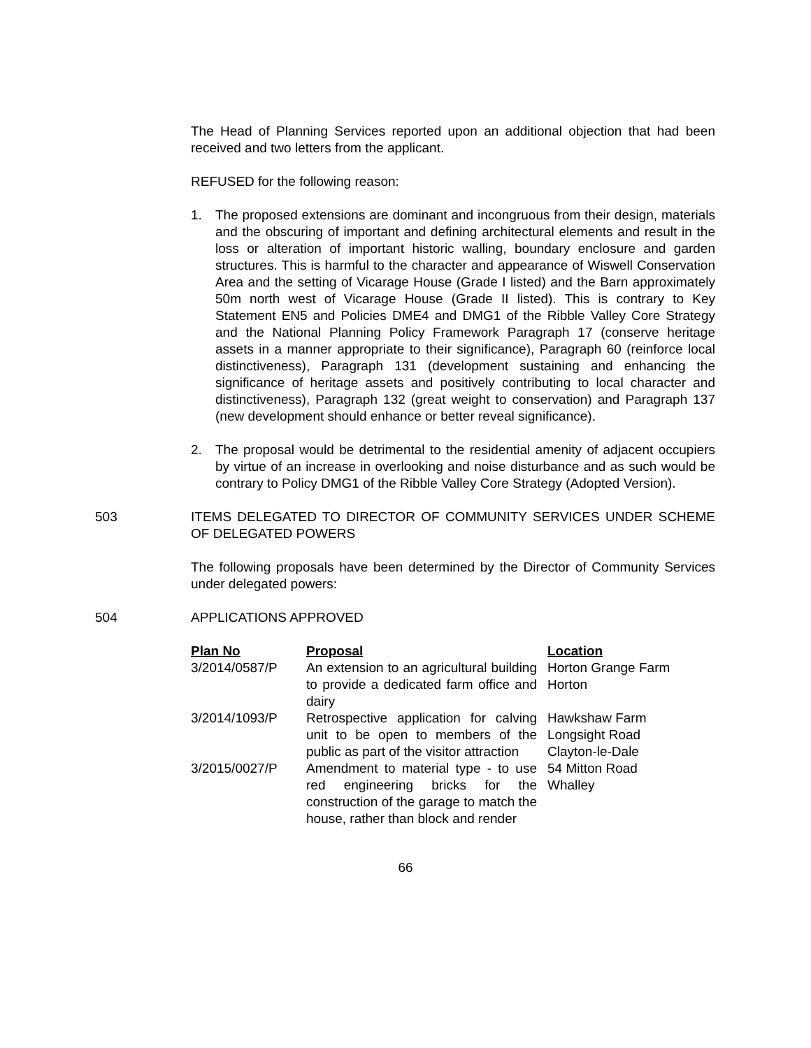The Head of Planning Services reported upon an additional objection that had been received and two letters from the applicant.
REFUSED for the following reason:
1. The proposed extensions are dominant and incongruous from their design, materials and the obscuring of important and defining architectural elements and result in the loss or alteration of important historic walling, boundary enclosure and garden structures. This is harmful to the character and appearance of Wiswell Conservation Area and the setting of Vicarage House (Grade I listed) and the Barn approximately 50m north west of Vicarage House (Grade II listed). This is contrary to Key Statement EN5 and Policies DME4 and DMG1 of the Ribble Valley Core Strategy and the National Planning Policy Framework Paragraph 17 (conserve heritage assets in a manner appropriate to their significance), Paragraph 60 (reinforce local distinctiveness), Paragraph 131 (development sustaining and enhancing the significance of heritage assets and positively contributing to local character and distinctiveness), Paragraph 132 (great weight to conservation) and Paragraph 137 (new development should enhance or better reveal significance).
2. The proposal would be detrimental to the residential amenity of adjacent occupiers by virtue of an increase in overlooking and noise disturbance and as such would be contrary to Policy DMG1 of the Ribble Valley Core Strategy (Adopted Version).
503 ITEMS DELEGATED TO DIRECTOR OF COMMUNITY SERVICES UNDER SCHEME OF DELEGATED POWERS
The following proposals have been determined by the Director of Community Services under delegated powers:
504 APPLICATIONS APPROVED
| Plan No | Proposal | Location |
| --- | --- | --- |
| 3/2014/0587/P | An extension to an agricultural building to provide a dedicated farm office and dairy | Horton Grange Farm Horton |
| 3/2014/1093/P | Retrospective application for calving unit to be open to members of the public as part of the visitor attraction | Hawkshaw Farm Longsight Road Clayton-le-Dale |
| 3/2015/0027/P | Amendment to material type - to use red engineering bricks for the construction of the garage to match the house, rather than block and render | 54 Mitton Road Whalley |
66